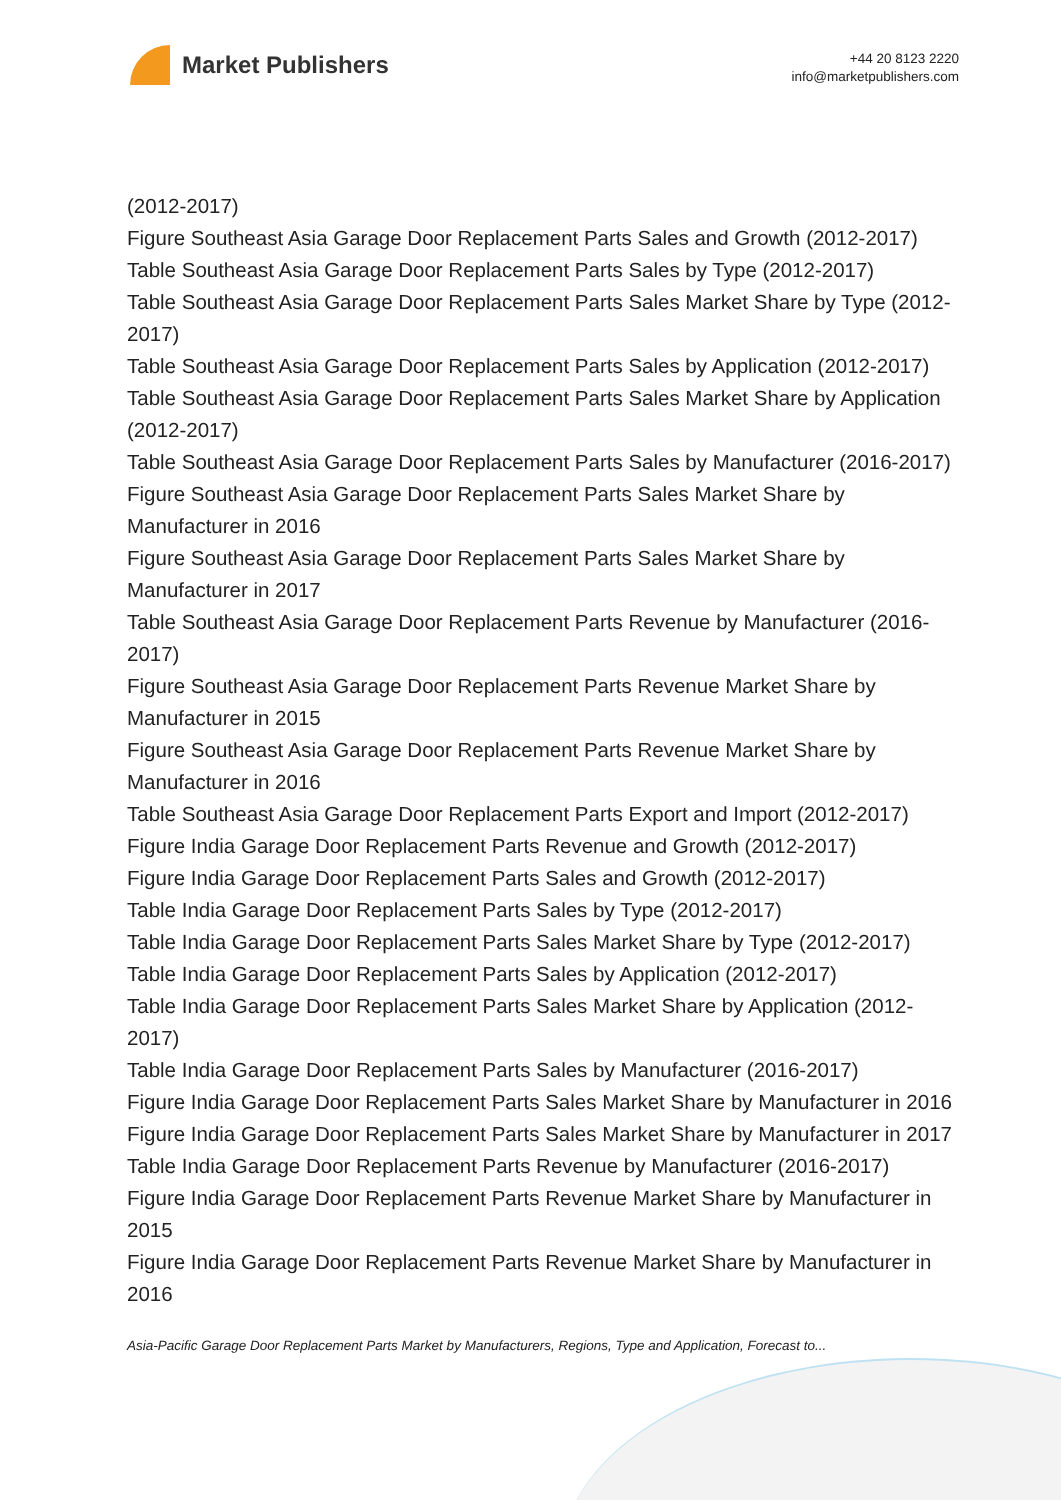Market Publishers
+44 20 8123 2220
info@marketpublishers.com
(2012-2017)
Figure Southeast Asia Garage Door Replacement Parts Sales and Growth (2012-2017)
Table Southeast Asia Garage Door Replacement Parts Sales by Type (2012-2017)
Table Southeast Asia Garage Door Replacement Parts Sales Market Share by Type (2012-2017)
Table Southeast Asia Garage Door Replacement Parts Sales by Application (2012-2017)
Table Southeast Asia Garage Door Replacement Parts Sales Market Share by Application (2012-2017)
Table Southeast Asia Garage Door Replacement Parts Sales by Manufacturer (2016-2017)
Figure Southeast Asia Garage Door Replacement Parts Sales Market Share by Manufacturer in 2016
Figure Southeast Asia Garage Door Replacement Parts Sales Market Share by Manufacturer in 2017
Table Southeast Asia Garage Door Replacement Parts Revenue by Manufacturer (2016-2017)
Figure Southeast Asia Garage Door Replacement Parts Revenue Market Share by Manufacturer in 2015
Figure Southeast Asia Garage Door Replacement Parts Revenue Market Share by Manufacturer in 2016
Table Southeast Asia Garage Door Replacement Parts Export and Import (2012-2017)
Figure India Garage Door Replacement Parts Revenue and Growth (2012-2017)
Figure India Garage Door Replacement Parts Sales and Growth (2012-2017)
Table India Garage Door Replacement Parts Sales by Type (2012-2017)
Table India Garage Door Replacement Parts Sales Market Share by Type (2012-2017)
Table India Garage Door Replacement Parts Sales by Application (2012-2017)
Table India Garage Door Replacement Parts Sales Market Share by Application (2012-2017)
Table India Garage Door Replacement Parts Sales by Manufacturer (2016-2017)
Figure India Garage Door Replacement Parts Sales Market Share by Manufacturer in 2016
Figure India Garage Door Replacement Parts Sales Market Share by Manufacturer in 2017
Table India Garage Door Replacement Parts Revenue by Manufacturer (2016-2017)
Figure India Garage Door Replacement Parts Revenue Market Share by Manufacturer in 2015
Figure India Garage Door Replacement Parts Revenue Market Share by Manufacturer in 2016
Asia-Pacific Garage Door Replacement Parts Market by Manufacturers, Regions, Type and Application, Forecast to...